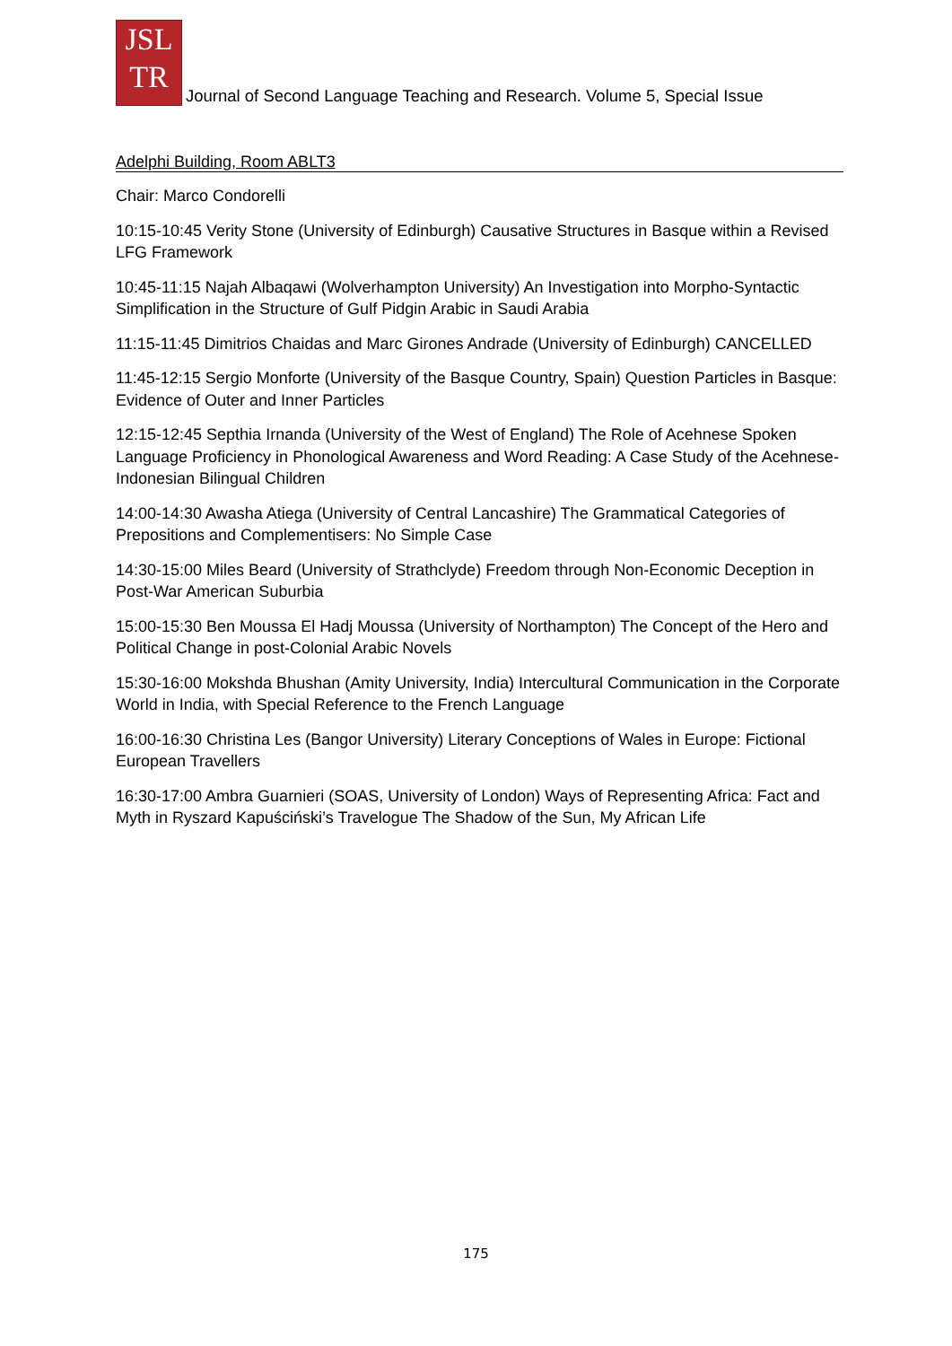JSL
TR
Journal of Second Language Teaching and Research. Volume 5, Special Issue
Adelphi Building, Room ABLT3
Chair: Marco Condorelli
10:15-10:45 Verity Stone (University of Edinburgh) Causative Structures in Basque within a Revised LFG Framework
10:45-11:15 Najah Albaqawi (Wolverhampton University) An Investigation into Morpho-Syntactic Simplification in the Structure of Gulf Pidgin Arabic in Saudi Arabia
11:15-11:45 Dimitrios Chaidas and Marc Girones Andrade (University of Edinburgh) CANCELLED
11:45-12:15 Sergio Monforte (University of the Basque Country, Spain) Question Particles in Basque: Evidence of Outer and Inner Particles
12:15-12:45 Septhia Irnanda (University of the West of England) The Role of Acehnese Spoken Language Proficiency in Phonological Awareness and Word Reading: A Case Study of the Acehnese-Indonesian Bilingual Children
14:00-14:30 Awasha Atiega (University of Central Lancashire) The Grammatical Categories of Prepositions and Complementisers: No Simple Case
14:30-15:00 Miles Beard (University of Strathclyde) Freedom through Non-Economic Deception in Post-War American Suburbia
15:00-15:30 Ben Moussa El Hadj Moussa (University of Northampton) The Concept of the Hero and Political Change in post-Colonial Arabic Novels
15:30-16:00 Mokshda Bhushan (Amity University, India) Intercultural Communication in the Corporate World in India, with Special Reference to the French Language
16:00-16:30 Christina Les (Bangor University) Literary Conceptions of Wales in Europe: Fictional European Travellers
16:30-17:00 Ambra Guarnieri (SOAS, University of London) Ways of Representing Africa: Fact and Myth in Ryszard Kapuściński’s Travelogue The Shadow of the Sun, My African Life
175